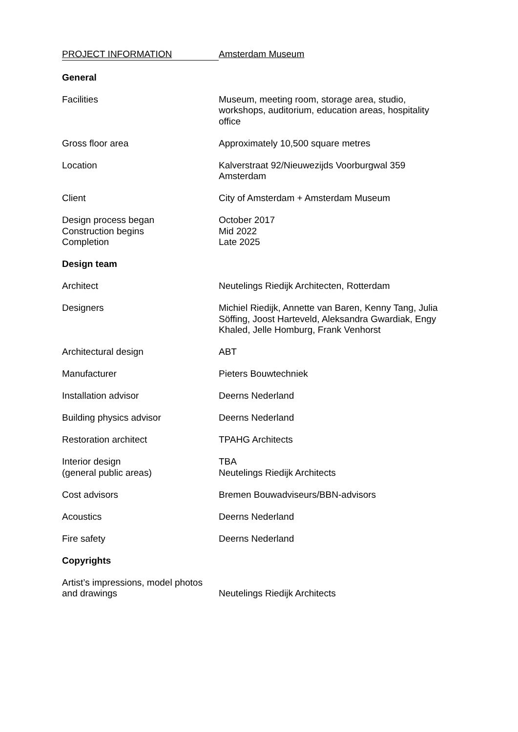PROJECT INFORMATION Amsterdam Museum
General
Facilities Museum, meeting room, storage area, studio, workshops, auditorium, education areas, hospitality office
Gross floor area Approximately 10,500 square metres
Location Kalverstraat 92/Nieuwezijds Voorburgwal 359
Amsterdam
Client City of Amsterdam + Amsterdam Museum
Design process began
Construction begins
Completion
October 2017
Mid 2022
Late 2025
Design team
Architect Neutelings Riedijk Architecten, Rotterdam
Designers Michiel Riedijk, Annette van Baren, Kenny Tang, Julia Söffing, Joost Harteveld, Aleksandra Gwardiak, Engy Khaled, Jelle Homburg, Frank Venhorst
Architectural design ABT
Manufacturer Pieters Bouwtechniek
Installation advisor Deerns Nederland
Building physics advisor Deerns Nederland
Restoration architect TPAHG Architects
Interior design
(general public areas)
TBA
Neutelings Riedijk Architects
Cost advisors Bremen Bouwadviseurs/BBN-advisors
Acoustics Deerns Nederland
Fire safety Deerns Nederland
Copyrights
Artist’s impressions, model photos and drawings
Neutelings Riedijk Architects